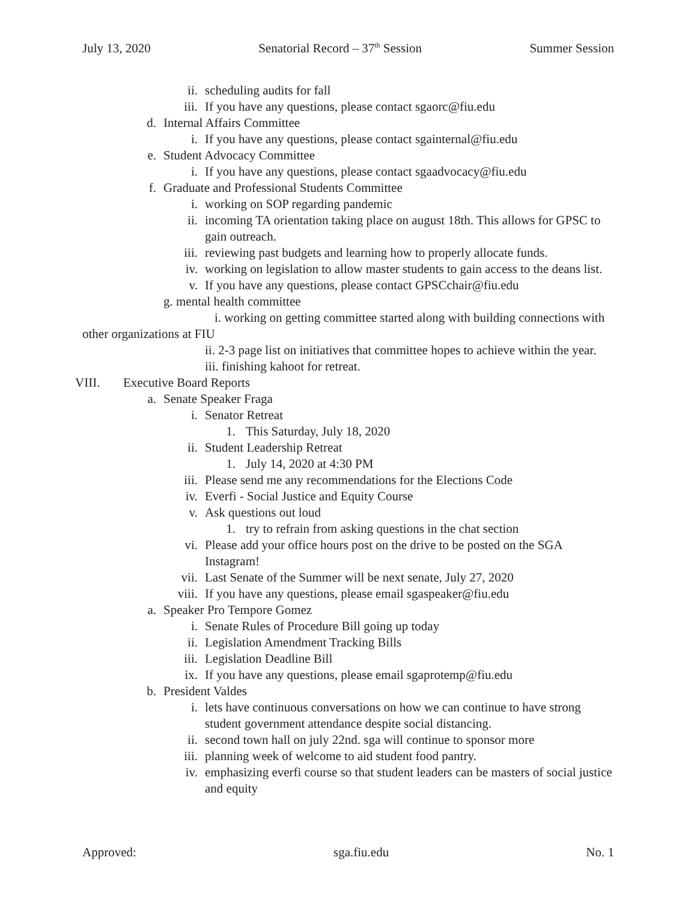July 13, 2020 Senatorial Record – 37<sup>th</sup> Session Summer Session
ii. scheduling audits for fall
iii. If you have any questions, please contact sgaorc@fiu.edu
d. Internal Affairs Committee
i. If you have any questions, please contact sgainternal@fiu.edu
e. Student Advocacy Committee
i. If you have any questions, please contact sgaadvocacy@fiu.edu
f. Graduate and Professional Students Committee
i. working on SOP regarding pandemic
ii. incoming TA orientation taking place on august 18th. This allows for GPSC to gain outreach.
iii. reviewing past budgets and learning how to properly allocate funds.
iv. working on legislation to allow master students to gain access to the deans list.
v. If you have any questions, please contact GPSCchair@fiu.edu
g. mental health committee
i. working on getting committee started along with building connections with other organizations at FIU
ii. 2-3 page list on initiatives that committee hopes to achieve within the year.
iii. finishing kahoot for retreat.
VIII. Executive Board Reports
a. Senate Speaker Fraga
i. Senator Retreat
1. This Saturday, July 18, 2020
ii. Student Leadership Retreat
1. July 14, 2020 at 4:30 PM
iii. Please send me any recommendations for the Elections Code
iv. Everfi - Social Justice and Equity Course
v. Ask questions out loud
1. try to refrain from asking questions in the chat section
vi. Please add your office hours post on the drive to be posted on the SGA Instagram!
vii. Last Senate of the Summer will be next senate, July 27, 2020
viii. If you have any questions, please email sgaspeaker@fiu.edu
a. Speaker Pro Tempore Gomez
i. Senate Rules of Procedure Bill going up today
ii. Legislation Amendment Tracking Bills
iii. Legislation Deadline Bill
ix. If you have any questions, please email sgaprotemp@fiu.edu
b. President Valdes
i. lets have continuous conversations on how we can continue to have strong student government attendance despite social distancing.
ii. second town hall on july 22nd. sga will continue to sponsor more
iii. planning week of welcome to aid student food pantry.
iv. emphasizing everfi course so that student leaders can be masters of social justice and equity
Approved: sga.fiu.edu No. 1